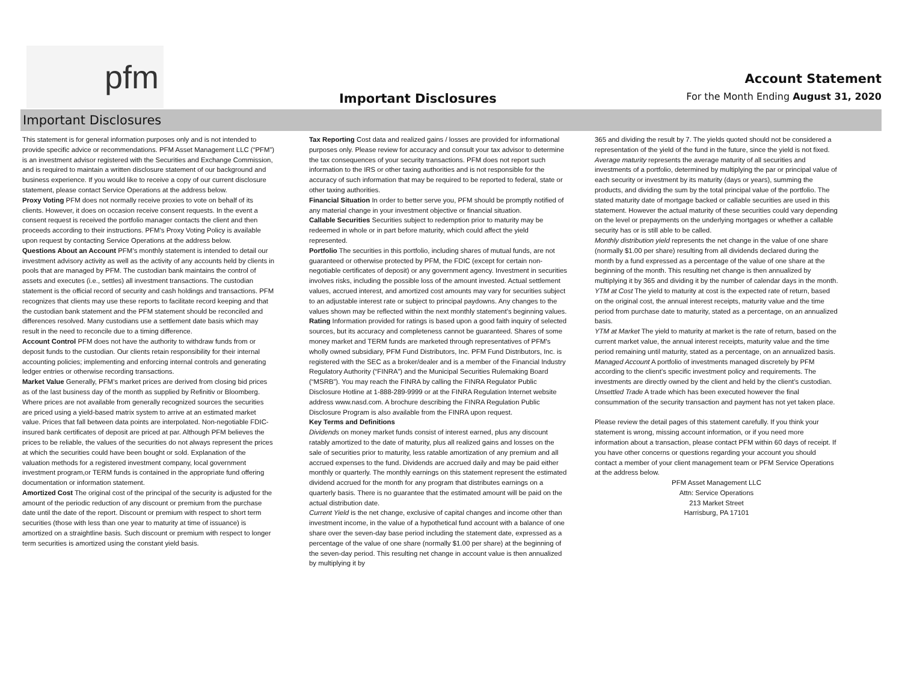pfm
Important Disclosures
Account Statement
For the Month Ending August 31, 2020
Important Disclosures
This statement is for general information purposes only and is not intended to provide specific advice or recommendations. PFM Asset Management LLC (“PFM”) is an investment advisor registered with the Securities and Exchange Commission, and is required to maintain a written disclosure statement of our background and business experience. If you would like to receive a copy of our current disclosure statement, please contact Service Operations at the address below.
Proxy Voting PFM does not normally receive proxies to vote on behalf of its clients. However, it does on occasion receive consent requests. In the event a consent request is received the portfolio manager contacts the client and then proceeds according to their instructions. PFM’s Proxy Voting Policy is available upon request by contacting Service Operations at the address below.
Questions About an Account PFM’s monthly statement is intended to detail our investment advisory activity as well as the activity of any accounts held by clients in pools that are managed by PFM. The custodian bank maintains the control of assets and executes (i.e., settles) all investment transactions. The custodian statement is the official record of security and cash holdings and transactions. PFM recognizes that clients may use these reports to facilitate record keeping and that the custodian bank statement and the PFM statement should be reconciled and differences resolved. Many custodians use a settlement date basis which may result in the need to reconcile due to a timing difference.
Account Control PFM does not have the authority to withdraw funds from or deposit funds to the custodian. Our clients retain responsibility for their internal accounting policies; implementing and enforcing internal controls and generating ledger entries or otherwise recording transactions.
Market Value Generally, PFM’s market prices are derived from closing bid prices as of the last business day of the month as supplied by Refinitiv or Bloomberg. Where prices are not available from generally recognized sources the securities are priced using a yield-based matrix system to arrive at an estimated market value. Prices that fall between data points are interpolated. Non-negotiable FDIC-insured bank certificates of deposit are priced at par. Although PFM believes the prices to be reliable, the values of the securities do not always represent the prices at which the securities could have been bought or sold. Explanation of the valuation methods for a registered investment company, local government investment program,or TERM funds is contained in the appropriate fund offering documentation or information statement.
Amortized Cost The original cost of the principal of the security is adjusted for the amount of the periodic reduction of any discount or premium from the purchase date until the date of the report. Discount or premium with respect to short term securities (those with less than one year to maturity at time of issuance) is amortized on a straightline basis. Such discount or premium with respect to longer term securities is amortized using the constant yield basis.
Tax Reporting Cost data and realized gains / losses are provided for informational purposes only. Please review for accuracy and consult your tax advisor to determine the tax consequences of your security transactions. PFM does not report such information to the IRS or other taxing authorities and is not responsible for the accuracy of such information that may be required to be reported to federal, state or other taxing authorities.
Financial Situation In order to better serve you, PFM should be promptly notified of any material change in your investment objective or financial situation.
Callable Securities Securities subject to redemption prior to maturity may be redeemed in whole or in part before maturity, which could affect the yield represented.
Portfolio The securities in this portfolio, including shares of mutual funds, are not guaranteed or otherwise protected by PFM, the FDIC (except for certain non-negotiable certificates of deposit) or any government agency. Investment in securities involves risks, including the possible loss of the amount invested. Actual settlement values, accrued interest, and amortized cost amounts may vary for securities subject to an adjustable interest rate or subject to principal paydowns. Any changes to the values shown may be reflected within the next monthly statement’s beginning values.
Rating Information provided for ratings is based upon a good faith inquiry of selected sources, but its accuracy and completeness cannot be guaranteed. Shares of some money market and TERM funds are marketed through representatives of PFM's wholly owned subsidiary, PFM Fund Distributors, Inc. PFM Fund Distributors, Inc. is registered with the SEC as a broker/dealer and is a member of the Financial Industry Regulatory Authority (“FINRA”) and the Municipal Securities Rulemaking Board (“MSRB”). You may reach the FINRA by calling the FINRA Regulator Public Disclosure Hotline at 1-888-289-9999 or at the FINRA Regulation Internet website address www.nasd.com. A brochure describing the FINRA Regulation Public Disclosure Program is also available from the FINRA upon request.
Key Terms and Definitions
Dividends on money market funds consist of interest earned, plus any discount ratably amortized to the date of maturity, plus all realized gains and losses on the sale of securities prior to maturity, less ratable amortization of any premium and all accrued expenses to the fund. Dividends are accrued daily and may be paid either monthly or quarterly. The monthly earnings on this statement represent the estimated dividend accrued for the month for any program that distributes earnings on a quarterly basis. There is no guarantee that the estimated amount will be paid on the actual distribution date.
Current Yield is the net change, exclusive of capital changes and income other than investment income, in the value of a hypothetical fund account with a balance of one share over the seven-day base period including the statement date, expressed as a percentage of the value of one share (normally $1.00 per share) at the beginning of the seven-day period. This resulting net change in account value is then annualized by multiplying it by
365 and dividing the result by 7. The yields quoted should not be considered a representation of the yield of the fund in the future, since the yield is not fixed.
Average maturity represents the average maturity of all securities and investments of a portfolio, determined by multiplying the par or principal value of each security or investment by its maturity (days or years), summing the products, and dividing the sum by the total principal value of the portfolio. The stated maturity date of mortgage backed or callable securities are used in this statement. However the actual maturity of these securities could vary depending on the level or prepayments on the underlying mortgages or whether a callable security has or is still able to be called.
Monthly distribution yield represents the net change in the value of one share (normally $1.00 per share) resulting from all dividends declared during the month by a fund expressed as a percentage of the value of one share at the beginning of the month. This resulting net change is then annualized by multiplying it by 365 and dividing it by the number of calendar days in the month.
YTM at Cost The yield to maturity at cost is the expected rate of return, based on the original cost, the annual interest receipts, maturity value and the time period from purchase date to maturity, stated as a percentage, on an annualized basis.
YTM at Market The yield to maturity at market is the rate of return, based on the current market value, the annual interest receipts, maturity value and the time period remaining until maturity, stated as a percentage, on an annualized basis.
Managed Account A portfolio of investments managed discretely by PFM according to the client’s specific investment policy and requirements. The investments are directly owned by the client and held by the client’s custodian.
Unsettled Trade A trade which has been executed however the final consummation of the security transaction and payment has not yet taken place.
Please review the detail pages of this statement carefully. If you think your statement is wrong, missing account information, or if you need more information about a transaction, please contact PFM within 60 days of receipt. If you have other concerns or questions regarding your account you should contact a member of your client management team or PFM Service Operations at the address below.
PFM Asset Management LLC
Attn: Service Operations
213 Market Street
Harrisburg, PA 17101